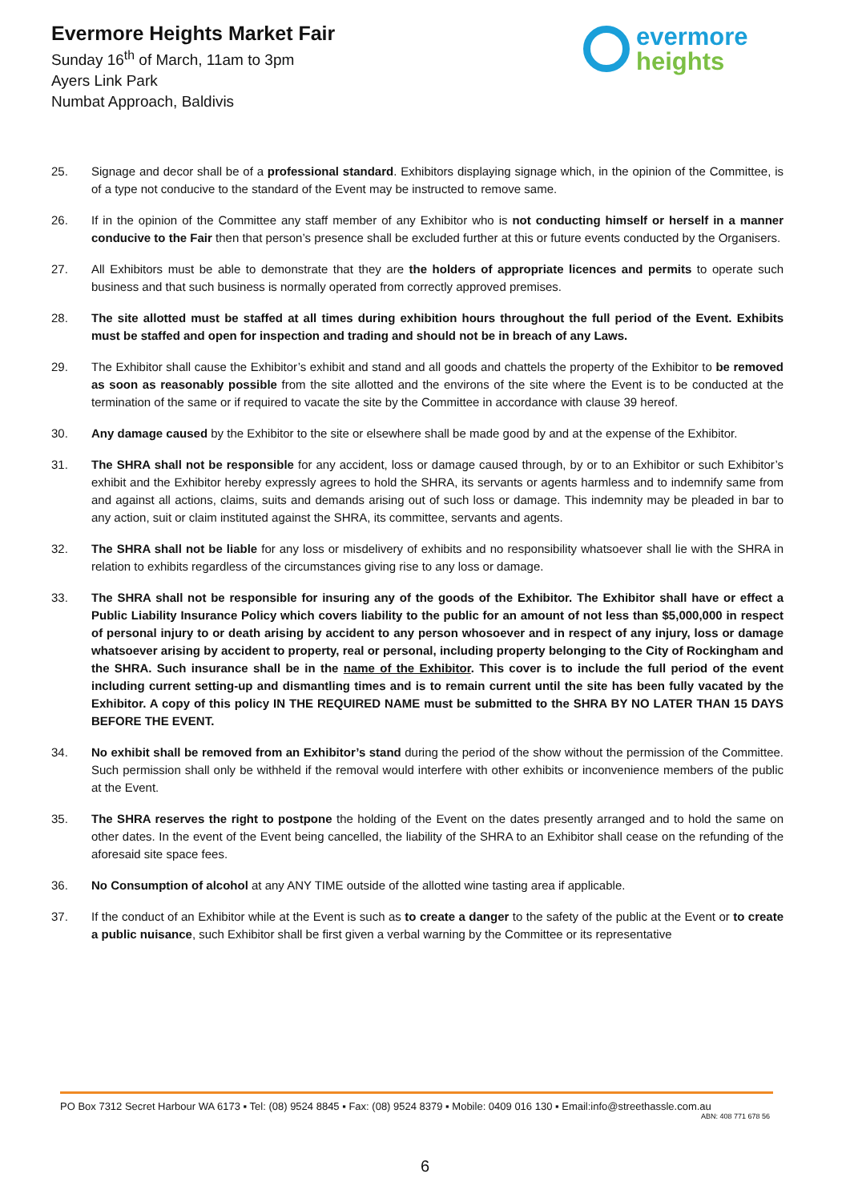Evermore Heights Market Fair
Sunday 16<sup>th</sup> of March, 11am to 3pm
Ayers Link Park
Numbat Approach, Baldivis
evermore
heights
25. Signage and decor shall be of a professional standard. Exhibitors displaying signage which, in the opinion of the Committee, is of a type not conducive to the standard of the Event may be instructed to remove same.
26. If in the opinion of the Committee any staff member of any Exhibitor who is not conducting himself or herself in a manner conducive to the Fair then that person’s presence shall be excluded further at this or future events conducted by the Organisers.
27. All Exhibitors must be able to demonstrate that they are the holders of appropriate licences and permits to operate such business and that such business is normally operated from correctly approved premises.
28. The site allotted must be staffed at all times during exhibition hours throughout the full period of the Event. Exhibits must be staffed and open for inspection and trading and should not be in breach of any Laws.
29. The Exhibitor shall cause the Exhibitor’s exhibit and stand and all goods and chattels the property of the Exhibitor to be removed as soon as reasonably possible from the site allotted and the environs of the site where the Event is to be conducted at the termination of the same or if required to vacate the site by the Committee in accordance with clause 39 hereof.
30. Any damage caused by the Exhibitor to the site or elsewhere shall be made good by and at the expense of the Exhibitor.
31. The SHRA shall not be responsible for any accident, loss or damage caused through, by or to an Exhibitor or such Exhibitor’s exhibit and the Exhibitor hereby expressly agrees to hold the SHRA, its servants or agents harmless and to indemnify same from and against all actions, claims, suits and demands arising out of such loss or damage. This indemnity may be pleaded in bar to any action, suit or claim instituted against the SHRA, its committee, servants and agents.
32. The SHRA shall not be liable for any loss or misdelivery of exhibits and no responsibility whatsoever shall lie with the SHRA in relation to exhibits regardless of the circumstances giving rise to any loss or damage.
33. The SHRA shall not be responsible for insuring any of the goods of the Exhibitor. The Exhibitor shall have or effect a Public Liability Insurance Policy which covers liability to the public for an amount of not less than $5,000,000 in respect of personal injury to or death arising by accident to any person whosoever and in respect of any injury, loss or damage whatsoever arising by accident to property, real or personal, including property belonging to the City of Rockingham and the SHRA. Such insurance shall be in the name of the Exhibitor. This cover is to include the full period of the event including current setting-up and dismantling times and is to remain current until the site has been fully vacated by the Exhibitor. A copy of this policy IN THE REQUIRED NAME must be submitted to the SHRA BY NO LATER THAN 15 DAYS BEFORE THE EVENT.
34. No exhibit shall be removed from an Exhibitor’s stand during the period of the show without the permission of the Committee. Such permission shall only be withheld if the removal would interfere with other exhibits or inconvenience members of the public at the Event.
35. The SHRA reserves the right to postpone the holding of the Event on the dates presently arranged and to hold the same on other dates. In the event of the Event being cancelled, the liability of the SHRA to an Exhibitor shall cease on the refunding of the aforesaid site space fees.
36. No Consumption of alcohol at any ANY TIME outside of the allotted wine tasting area if applicable.
37. If the conduct of an Exhibitor while at the Event is such as to create a danger to the safety of the public at the Event or to create a public nuisance, such Exhibitor shall be first given a verbal warning by the Committee or its representative
PO Box 7312 Secret Harbour WA 6173 ▪ Tel: (08) 9524 8845 ▪ Fax: (08) 9524 8379 ▪ Mobile: 0409 016 130 ▪ Email:info@streethassle.com.au
ABN: 408 771 678 56
6